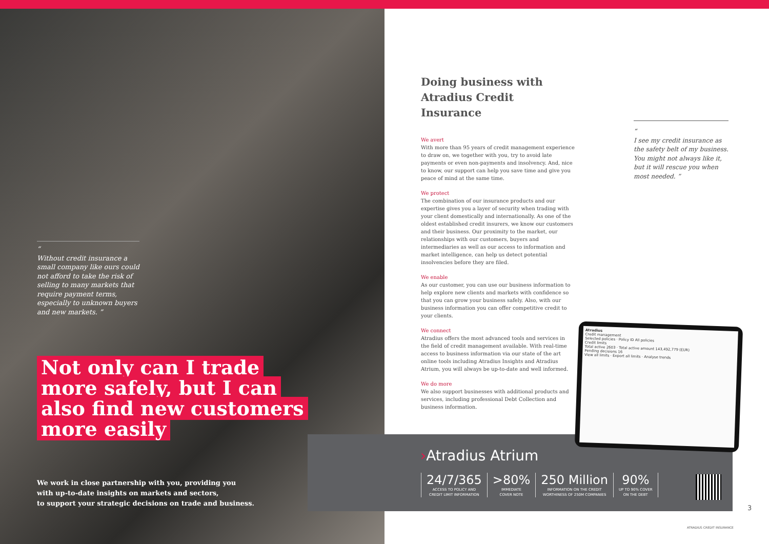“
Without credit insurance a small company like ours could not afford to take the risk of selling to many markets that require payment terms, especially to unknown buyers and new markets. ”
Not only can I trade
more safely, but I can
also find new customers
more easily
We work in close partnership with you, providing you
with up-to-date insights on markets and sectors,
to support your strategic decisions on trade and business.
Doing business with
Atradius Credit Insurance
We avert
With more than 95 years of credit management experience to draw on, we together with you, try to avoid late payments or even non-payments and insolvency. And, nice to know, our support can help you save time and give you peace of mind at the same time.
We protect
The combination of our insurance products and our expertise gives you a layer of security when trading with your client domestically and internationally. As one of the oldest established credit insurers, we know our customers and their business. Our proximity to the market, our relationships with our customers, buyers and intermediaries as well as our access to information and market intelligence, can help us detect potential insolvencies before they are filed.
We enable
As our customer, you can use our business information to help explore new clients and markets with confidence so that you can grow your business safely. Also, with our business information you can offer competitive credit to your clients.
We connect
Atradius offers the most advanced tools and services in the field of credit management available. With real-time access to business information via our state of the art online tools including Atradius Insights and Atradius Atrium, you will always be up-to-date and well informed.
We do more
We also support businesses with additional products and services, including professional Debt Collection and business information.
“
I see my credit insurance as the safety belt of my business. You might not always like it, but it will rescue you when most needed. ”
›Atradius Atrium
24/7/365
ACCESS TO POLICY AND
CREDIT LIMIT INFORMATION
>80%
IMMEDIATE
COVER NOTE
250 Million
INFORMATION ON THE CREDIT
WORTHINESS OF 250M COMPANIES
90%
UP TO 90% COVER
ON THE DEBT
Atradius
Credit management
Selected policies · Policy ID All policies
Credit limits
Total active 2603 · Total active amount 143,492,779 (EUR)
Pending decisions 16
View all limits · Export all limits · Analyse trends
3
ATRADIUS CREDIT INSURANCE